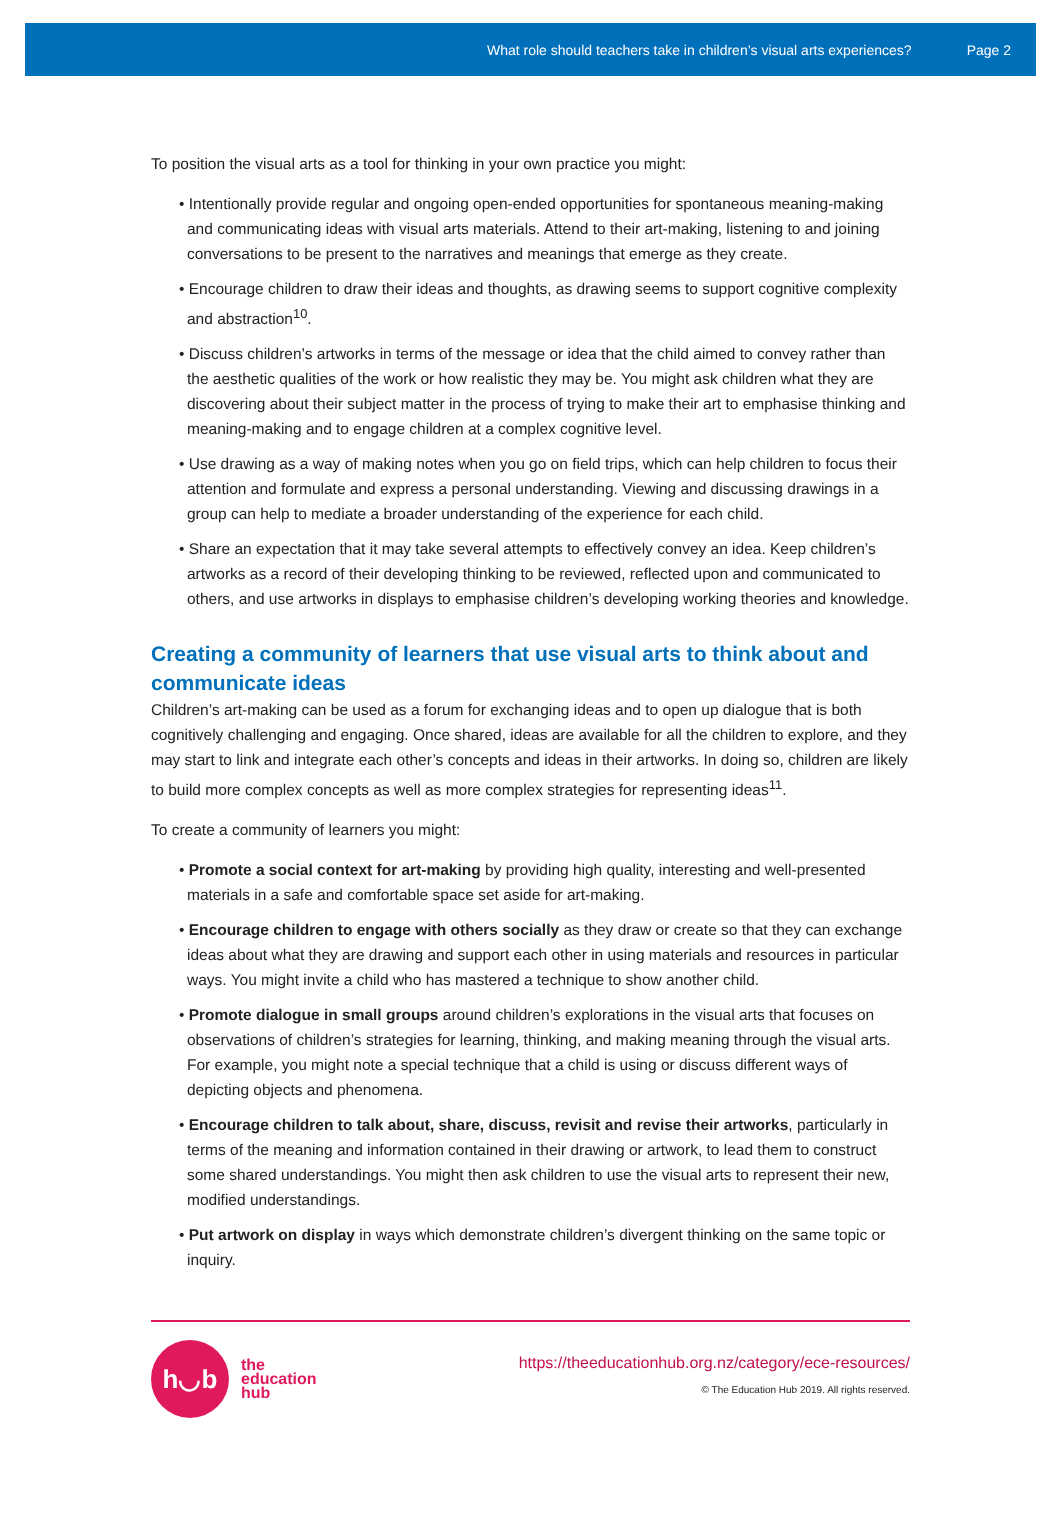What role should teachers take in children’s visual arts experiences? Page 2
To position the visual arts as a tool for thinking in your own practice you might:
• Intentionally provide regular and ongoing open-ended opportunities for spontaneous meaning-making and communicating ideas with visual arts materials. Attend to their art-making, listening to and joining conversations to be present to the narratives and meanings that emerge as they create.
• Encourage children to draw their ideas and thoughts, as drawing seems to support cognitive complexity and abstraction<sup>10</sup>.
• Discuss children’s artworks in terms of the message or idea that the child aimed to convey rather than the aesthetic qualities of the work or how realistic they may be. You might ask children what they are discovering about their subject matter in the process of trying to make their art to emphasise thinking and meaning-making and to engage children at a complex cognitive level.
• Use drawing as a way of making notes when you go on field trips, which can help children to focus their attention and formulate and express a personal understanding. Viewing and discussing drawings in a group can help to mediate a broader understanding of the experience for each child.
• Share an expectation that it may take several attempts to effectively convey an idea. Keep children’s artworks as a record of their developing thinking to be reviewed, reflected upon and communicated to others, and use artworks in displays to emphasise children’s developing working theories and knowledge.
Creating a community of learners that use visual arts to think about and communicate ideas
Children’s art-making can be used as a forum for exchanging ideas and to open up dialogue that is both cognitively challenging and engaging. Once shared, ideas are available for all the children to explore, and they may start to link and integrate each other’s concepts and ideas in their artworks. In doing so, children are likely to build more complex concepts as well as more complex strategies for representing ideas<sup>11</sup>.
To create a community of learners you might:
• Promote a social context for art-making by providing high quality, interesting and well-presented materials in a safe and comfortable space set aside for art-making.
• Encourage children to engage with others socially as they draw or create so that they can exchange ideas about what they are drawing and support each other in using materials and resources in particular ways. You might invite a child who has mastered a technique to show another child.
• Promote dialogue in small groups around children’s explorations in the visual arts that focuses on observations of children’s strategies for learning, thinking, and making meaning through the visual arts. For example, you might note a special technique that a child is using or discuss different ways of depicting objects and phenomena.
• Encourage children to talk about, share, discuss, revisit and revise their artworks, particularly in terms of the meaning and information contained in their drawing or artwork, to lead them to construct some shared understandings. You might then ask children to use the visual arts to represent their new, modified understandings.
• Put artwork on display in ways which demonstrate children’s divergent thinking on the same topic or inquiry.
h◡b
the
education
hub
https://theeducationhub.org.nz/category/ece-resources/
© The Education Hub 2019. All rights reserved.